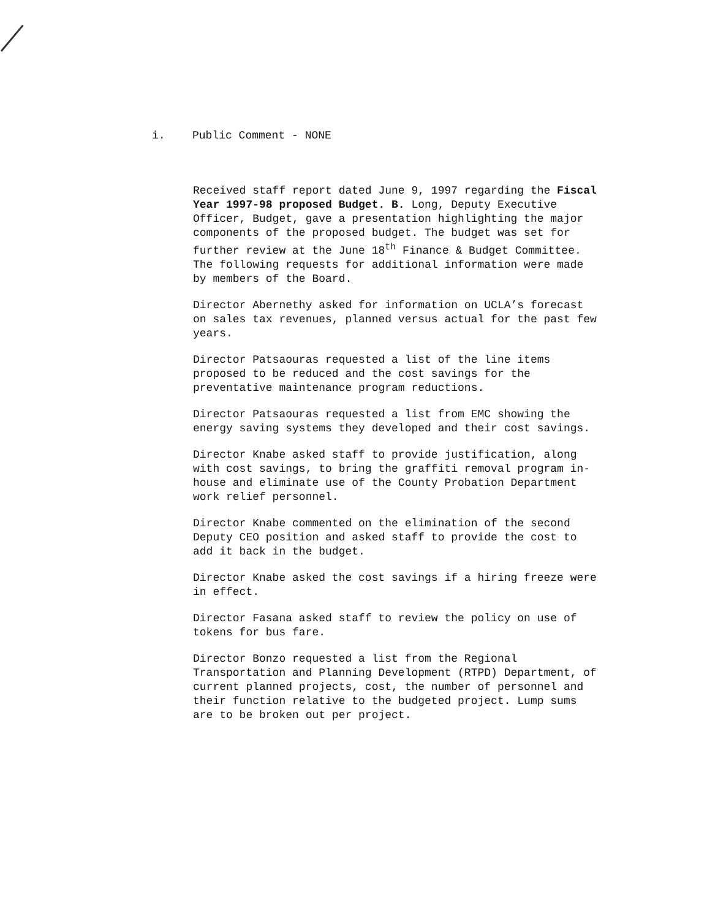i. Public Comment - NONE
Received staff report dated June 9, 1997 regarding the Fiscal Year 1997-98 proposed Budget. B. Long, Deputy Executive Officer, Budget, gave a presentation highlighting the major components of the proposed budget. The budget was set for further review at the June 18<sup>th</sup> Finance & Budget Committee. The following requests for additional information were made by members of the Board.
Director Abernethy asked for information on UCLA’s forecast on sales tax revenues, planned versus actual for the past few years.
Director Patsaouras requested a list of the line items proposed to be reduced and the cost savings for the preventative maintenance program reductions.
Director Patsaouras requested a list from EMC showing the energy saving systems they developed and their cost savings.
Director Knabe asked staff to provide justification, along with cost savings, to bring the graffiti removal program in-house and eliminate use of the County Probation Department work relief personnel.
Director Knabe commented on the elimination of the second Deputy CEO position and asked staff to provide the cost to add it back in the budget.
Director Knabe asked the cost savings if a hiring freeze were in effect.
Director Fasana asked staff to review the policy on use of tokens for bus fare.
Director Bonzo requested a list from the Regional Transportation and Planning Development (RTPD) Department, of current planned projects, cost, the number of personnel and their function relative to the budgeted project. Lump sums are to be broken out per project.